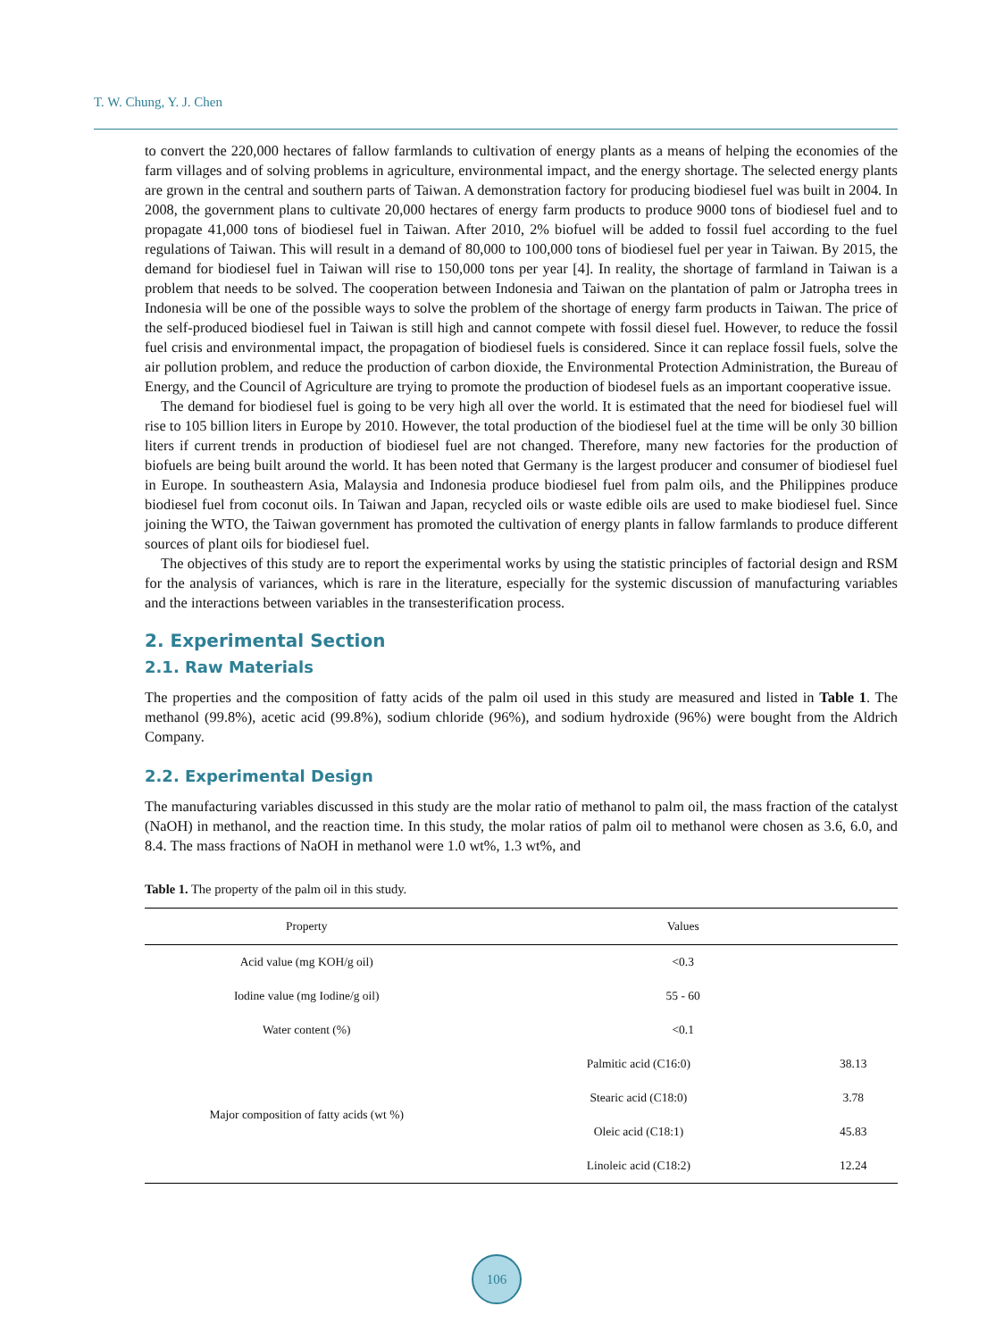T. W. Chung, Y. J. Chen
to convert the 220,000 hectares of fallow farmlands to cultivation of energy plants as a means of helping the economies of the farm villages and of solving problems in agriculture, environmental impact, and the energy shortage. The selected energy plants are grown in the central and southern parts of Taiwan. A demonstration factory for producing biodiesel fuel was built in 2004. In 2008, the government plans to cultivate 20,000 hectares of energy farm products to produce 9000 tons of biodiesel fuel and to propagate 41,000 tons of biodiesel fuel in Taiwan. After 2010, 2% biofuel will be added to fossil fuel according to the fuel regulations of Taiwan. This will result in a demand of 80,000 to 100,000 tons of biodiesel fuel per year in Taiwan. By 2015, the demand for biodiesel fuel in Taiwan will rise to 150,000 tons per year [4]. In reality, the shortage of farmland in Taiwan is a problem that needs to be solved. The cooperation between Indonesia and Taiwan on the plantation of palm or Jatropha trees in Indonesia will be one of the possible ways to solve the problem of the shortage of energy farm products in Taiwan. The price of the self-produced biodiesel fuel in Taiwan is still high and cannot compete with fossil diesel fuel. However, to reduce the fossil fuel crisis and environmental impact, the propagation of biodiesel fuels is considered. Since it can replace fossil fuels, solve the air pollution problem, and reduce the production of carbon dioxide, the Environmental Protection Administration, the Bureau of Energy, and the Council of Agriculture are trying to promote the production of biodesel fuels as an important cooperative issue.
The demand for biodiesel fuel is going to be very high all over the world. It is estimated that the need for biodiesel fuel will rise to 105 billion liters in Europe by 2010. However, the total production of the biodiesel fuel at the time will be only 30 billion liters if current trends in production of biodiesel fuel are not changed. Therefore, many new factories for the production of biofuels are being built around the world. It has been noted that Germany is the largest producer and consumer of biodiesel fuel in Europe. In southeastern Asia, Malaysia and Indonesia produce biodiesel fuel from palm oils, and the Philippines produce biodiesel fuel from coconut oils. In Taiwan and Japan, recycled oils or waste edible oils are used to make biodiesel fuel. Since joining the WTO, the Taiwan government has promoted the cultivation of energy plants in fallow farmlands to produce different sources of plant oils for biodiesel fuel.
The objectives of this study are to report the experimental works by using the statistic principles of factorial design and RSM for the analysis of variances, which is rare in the literature, especially for the systemic discussion of manufacturing variables and the interactions between variables in the transesterification process.
2. Experimental Section
2.1. Raw Materials
The properties and the composition of fatty acids of the palm oil used in this study are measured and listed in Table 1. The methanol (99.8%), acetic acid (99.8%), sodium chloride (96%), and sodium hydroxide (96%) were bought from the Aldrich Company.
2.2. Experimental Design
The manufacturing variables discussed in this study are the molar ratio of methanol to palm oil, the mass fraction of the catalyst (NaOH) in methanol, and the reaction time. In this study, the molar ratios of palm oil to methanol were chosen as 3.6, 6.0, and 8.4. The mass fractions of NaOH in methanol were 1.0 wt%, 1.3 wt%, and
Table 1. The property of the palm oil in this study.
| Property | Values | |
| --- | --- | --- |
| Acid value (mg KOH/g oil) | <0.3 | |
| Iodine value (mg Iodine/g oil) | 55 - 60 | |
| Water content (%) | <0.1 | |
| Major composition of fatty acids (wt %) | Palmitic acid (C16:0) | 38.13 |
| | Stearic acid (C18:0) | 3.78 |
| | Oleic acid (C18:1) | 45.83 |
| | Linoleic acid (C18:2) | 12.24 |
106